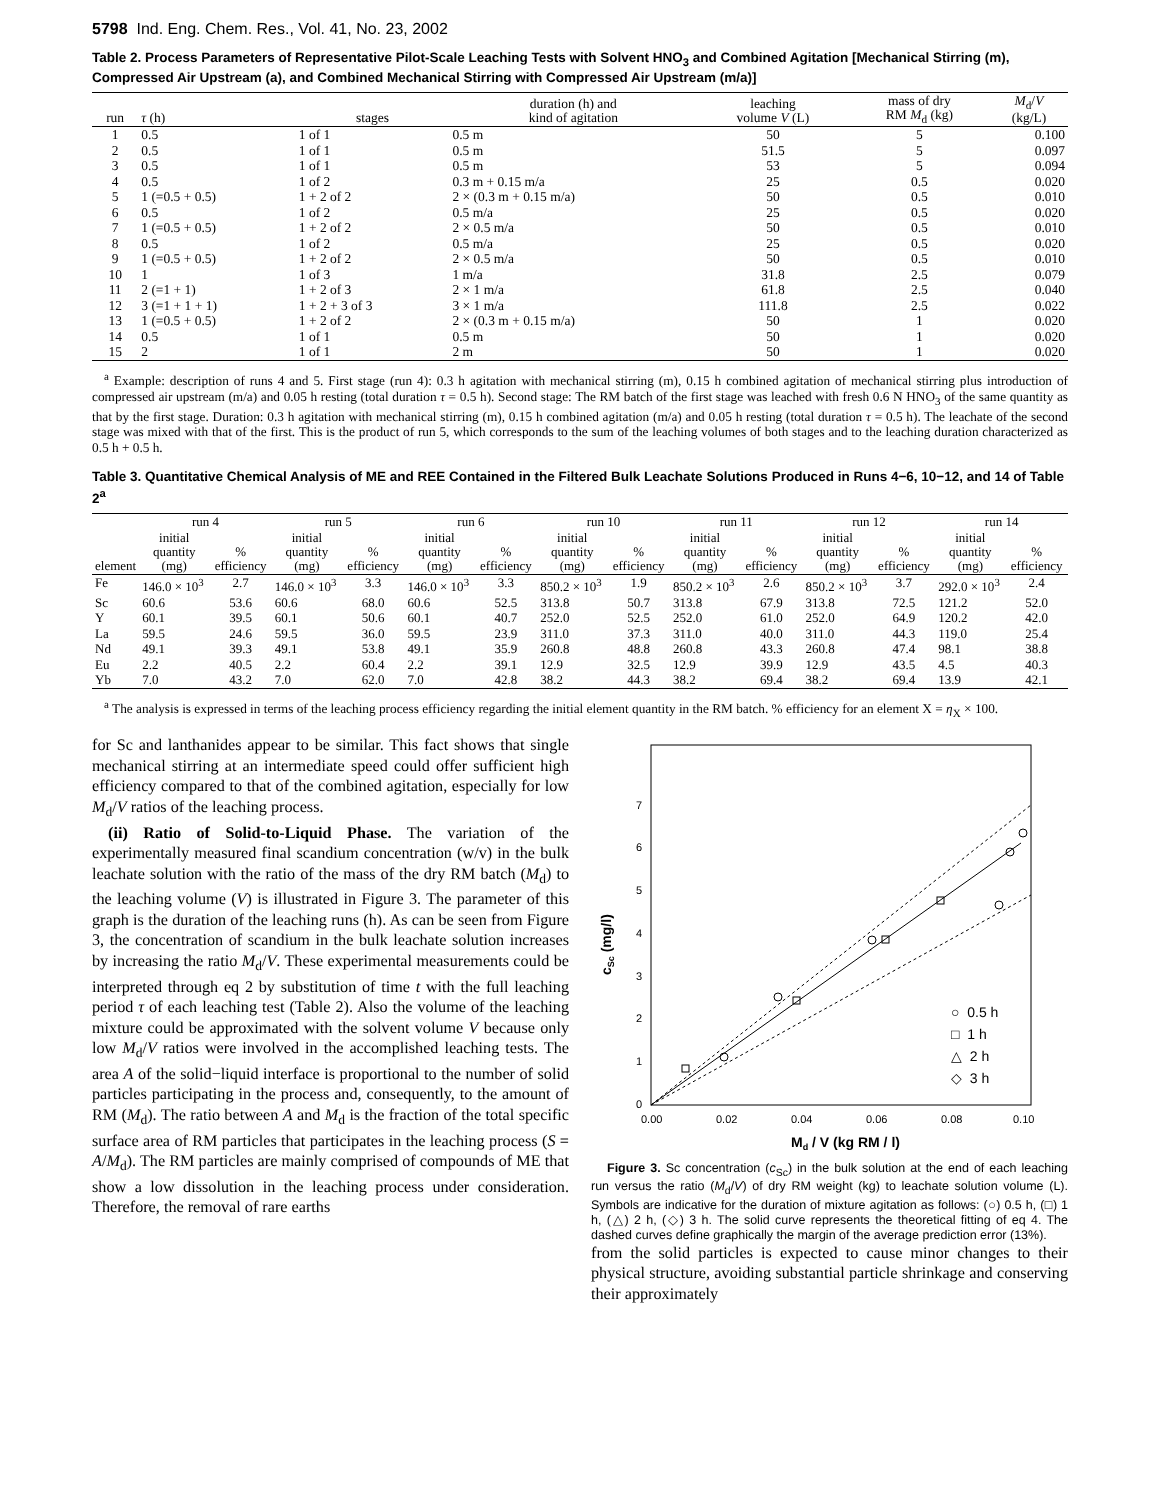5798 Ind. Eng. Chem. Res., Vol. 41, No. 23, 2002
Table 2. Process Parameters of Representative Pilot-Scale Leaching Tests with Solvent HNO<sub>3</sub> and Combined Agitation [Mechanical Stirring (m), Compressed Air Upstream (a), and Combined Mechanical Stirring with Compressed Air Upstream (m/a)]
| run | τ (h) | stages | duration (h) and kind of agitation | leaching volume V (L) | mass of dry RM M<sub>d</sub> (kg) | M<sub>d</sub>/ V (kg/L) |
| --- | --- | --- | --- | --- | --- | --- |
| 1 | 0.5 | 1 of 1 | 0.5 m | 50 | 5 | 0.100 |
| 2 | 0.5 | 1 of 1 | 0.5 m | 51.5 | 5 | 0.097 |
| 3 | 0.5 | 1 of 1 | 0.5 m | 53 | 5 | 0.094 |
| 4 | 0.5 | 1 of 2 | 0.3 m + 0.15 m/a | 25 | 0.5 | 0.020 |
| 5 | 1 (=0.5 + 0.5) | 1 + 2 of 2 | 2 × (0.3 m + 0.15 m/a) | 50 | 0.5 | 0.010 |
| 6 | 0.5 | 1 of 2 | 0.5 m/a | 25 | 0.5 | 0.020 |
| 7 | 1 (=0.5 + 0.5) | 1 + 2 of 2 | 2 × 0.5 m/a | 50 | 0.5 | 0.010 |
| 8 | 0.5 | 1 of 2 | 0.5 m/a | 25 | 0.5 | 0.020 |
| 9 | 1 (=0.5 + 0.5) | 1 + 2 of 2 | 2 × 0.5 m/a | 50 | 0.5 | 0.010 |
| 10 | 1 | 1 of 3 | 1 m/a | 31.8 | 2.5 | 0.079 |
| 11 | 2 (=1 + 1) | 1 + 2 of 3 | 2 × 1 m/a | 61.8 | 2.5 | 0.040 |
| 12 | 3 (=1 + 1 + 1) | 1 + 2 + 3 of 3 | 3 × 1 m/a | 111.8 | 2.5 | 0.022 |
| 13 | 1 (=0.5 + 0.5) | 1 + 2 of 2 | 2 × (0.3 m + 0.15 m/a) | 50 | 1 | 0.020 |
| 14 | 0.5 | 1 of 1 | 0.5 m | 50 | 1 | 0.020 |
| 15 | 2 | 1 of 1 | 2 m | 50 | 1 | 0.020 |
<sup>a</sup> Example: description of runs 4 and 5. First stage (run 4): 0.3 h agitation with mechanical stirring (m), 0.15 h combined agitation of mechanical stirring plus introduction of compressed air upstream (m/a) and 0.05 h resting (total duration τ = 0.5 h). Second stage: The RM batch of the first stage was leached with fresh 0.6 N HNO<sub>3</sub> of the same quantity as that by the first stage. Duration: 0.3 h agitation with mechanical stirring (m), 0.15 h combined agitation (m/a) and 0.05 h resting (total duration τ = 0.5 h). The leachate of the second stage was mixed with that of the first. This is the product of run 5, which corresponds to the sum of the leaching volumes of both stages and to the leaching duration characterized as 0.5 h + 0.5 h.
Table 3. Quantitative Chemical Analysis of ME and REE Contained in the Filtered Bulk Leachate Solutions Produced in Runs 4−6, 10−12, and 14 of Table 2<sup>a</sup>
| | run 4 | | run 5 | | run 6 | | run 10 | | run 11 | | run 12 | | run 14 | |
| --- | --- | --- | --- | --- | --- | --- | --- | --- | --- | --- | --- | --- | --- | --- |
| element | initial quantity (mg) | % efficiency | initial quantity (mg) | % efficiency | initial quantity (mg) | % efficiency | initial quantity (mg) | % efficiency | initial quantity (mg) | % efficiency | initial quantity (mg) | % efficiency | initial quantity (mg) | % efficiency |
| Fe | 146.0 × 10<sup>3</sup> | 2.7 | 146.0 × 10<sup>3</sup> | 3.3 | 146.0 × 10<sup>3</sup> | 3.3 | 850.2 × 10<sup>3</sup> | 1.9 | 850.2 × 10<sup>3</sup> | 2.6 | 850.2 × 10<sup>3</sup> | 3.7 | 292.0 × 10<sup>3</sup> | 2.4 |
| Sc | 60.6 | 53.6 | 60.6 | 68.0 | 60.6 | 52.5 | 313.8 | 50.7 | 313.8 | 67.9 | 313.8 | 72.5 | 121.2 | 52.0 |
| Y | 60.1 | 39.5 | 60.1 | 50.6 | 60.1 | 40.7 | 252.0 | 52.5 | 252.0 | 61.0 | 252.0 | 64.9 | 120.2 | 42.0 |
| La | 59.5 | 24.6 | 59.5 | 36.0 | 59.5 | 23.9 | 311.0 | 37.3 | 311.0 | 40.0 | 311.0 | 44.3 | 119.0 | 25.4 |
| Nd | 49.1 | 39.3 | 49.1 | 53.8 | 49.1 | 35.9 | 260.8 | 48.8 | 260.8 | 43.3 | 260.8 | 47.4 | 98.1 | 38.8 |
| Eu | 2.2 | 40.5 | 2.2 | 60.4 | 2.2 | 39.1 | 12.9 | 32.5 | 12.9 | 39.9 | 12.9 | 43.5 | 4.5 | 40.3 |
| Yb | 7.0 | 43.2 | 7.0 | 62.0 | 7.0 | 42.8 | 38.2 | 44.3 | 38.2 | 69.4 | 38.2 | 69.4 | 13.9 | 42.1 |
<sup>a</sup> The analysis is expressed in terms of the leaching process efficiency regarding the initial element quantity in the RM batch. % efficiency for an element X = η<sub>X</sub> × 100.
for Sc and lanthanides appear to be similar. This fact shows that single mechanical stirring at an intermediate speed could offer sufficient high efficiency compared to that of the combined agitation, especially for low M<sub>d</sub>/V ratios of the leaching process.
(ii) Ratio of Solid-to-Liquid Phase. The variation of the experimentally measured final scandium concentration (w/v) in the bulk leachate solution with the ratio of the mass of the dry RM batch (M<sub>d</sub>) to the leaching volume (V) is illustrated in Figure 3. The parameter of this graph is the duration of the leaching runs (h). As can be seen from Figure 3, the concentration of scandium in the bulk leachate solution increases by increasing the ratio M<sub>d</sub>/V. These experimental measurements could be interpreted through eq 2 by substitution of time t with the full leaching period τ of each leaching test (Table 2). Also the volume of the leaching mixture could be approximated with the solvent volume V because only low M<sub>d</sub>/V ratios were involved in the accomplished leaching tests. The area A of the solid−liquid interface is proportional to the number of solid particles participating in the process and, consequently, to the amount of RM (M<sub>d</sub>). The ratio between A and M<sub>d</sub> is the fraction of the total specific surface area of RM particles that participates in the leaching process (S = A/M<sub>d</sub>). The RM particles are mainly comprised of compounds of ME that show a low dissolution in the leaching process under consideration. Therefore, the removal of rare earths
0
1
2
3
4
5
6
7
0.00
0.02
0.04
0.06
0.08
0.10
○ 0.5 h
□ 1 h
△ 2 h
◇ 3 h
Md / V (kg RM / l)
cSc (mg/l)
Figure 3. Sc concentration (c<sub>Sc</sub>) in the bulk solution at the end of each leaching run versus the ratio (M<sub>d</sub>/V) of dry RM weight (kg) to leachate solution volume (L). Symbols are indicative for the duration of mixture agitation as follows: (○) 0.5 h, (□) 1 h, (△) 2 h, (◇) 3 h. The solid curve represents the theoretical fitting of eq 4. The dashed curves define graphically the margin of the average prediction error (13%).
from the solid particles is expected to cause minor changes to their physical structure, avoiding substantial particle shrinkage and conserving their approximately